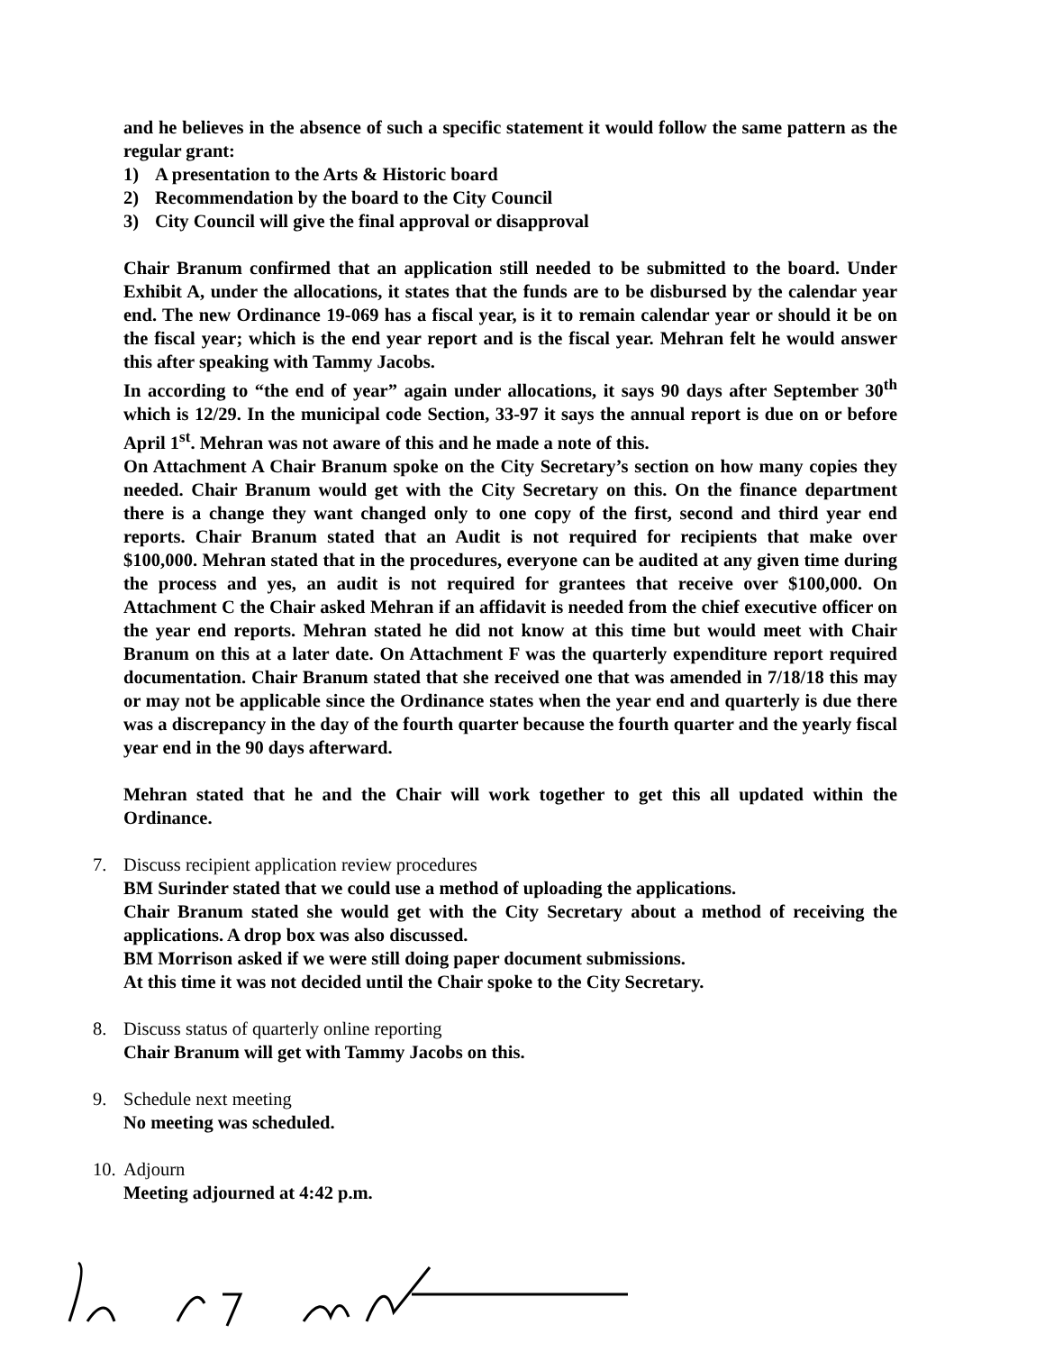and he believes in the absence of such a specific statement it would follow the same pattern as the regular grant:
1) A presentation to the Arts & Historic board
2) Recommendation by the board to the City Council
3) City Council will give the final approval or disapproval
Chair Branum confirmed that an application still needed to be submitted to the board. Under Exhibit A, under the allocations, it states that the funds are to be disbursed by the calendar year end. The new Ordinance 19-069 has a fiscal year, is it to remain calendar year or should it be on the fiscal year; which is the end year report and is the fiscal year. Mehran felt he would answer this after speaking with Tammy Jacobs.
In according to “the end of year” again under allocations, it says 90 days after September 30<sup>th</sup> which is 12/29. In the municipal code Section, 33-97 it says the annual report is due on or before April 1<sup>st</sup>. Mehran was not aware of this and he made a note of this.
On Attachment A Chair Branum spoke on the City Secretary’s section on how many copies they needed. Chair Branum would get with the City Secretary on this. On the finance department there is a change they want changed only to one copy of the first, second and third year end reports. Chair Branum stated that an Audit is not required for recipients that make over $100,000. Mehran stated that in the procedures, everyone can be audited at any given time during the process and yes, an audit is not required for grantees that receive over $100,000. On Attachment C the Chair asked Mehran if an affidavit is needed from the chief executive officer on the year end reports. Mehran stated he did not know at this time but would meet with Chair Branum on this at a later date. On Attachment F was the quarterly expenditure report required documentation. Chair Branum stated that she received one that was amended in 7/18/18 this may or may not be applicable since the Ordinance states when the year end and quarterly is due there was a discrepancy in the day of the fourth quarter because the fourth quarter and the yearly fiscal year end in the 90 days afterward.
Mehran stated that he and the Chair will work together to get this all updated within the Ordinance.
7. Discuss recipient application review procedures
BM Surinder stated that we could use a method of uploading the applications.
Chair Branum stated she would get with the City Secretary about a method of receiving the applications. A drop box was also discussed.
BM Morrison asked if we were still doing paper document submissions.
At this time it was not decided until the Chair spoke to the City Secretary.
8. Discuss status of quarterly online reporting
Chair Branum will get with Tammy Jacobs on this.
9. Schedule next meeting
No meeting was scheduled.
10.
Adjourn
Meeting adjourned at 4:42 p.m.